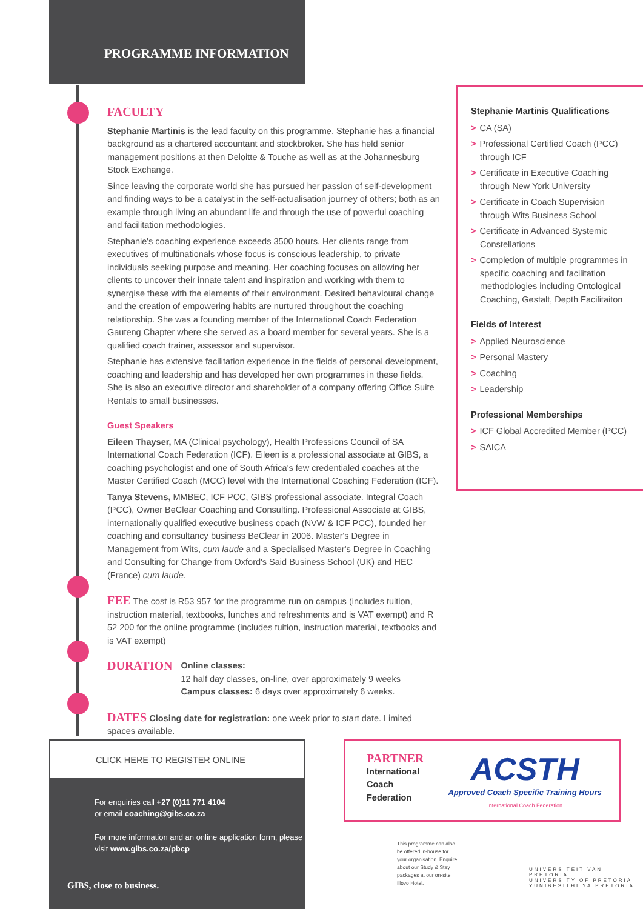PROGRAMME INFORMATION
FACULTY
Stephanie Martinis is the lead faculty on this programme. Stephanie has a financial background as a chartered accountant and stockbroker. She has held senior management positions at then Deloitte & Touche as well as at the Johannesburg Stock Exchange.
Since leaving the corporate world she has pursued her passion of self-development and finding ways to be a catalyst in the self-actualisation journey of others; both as an example through living an abundant life and through the use of powerful coaching and facilitation methodologies.
Stephanie's coaching experience exceeds 3500 hours. Her clients range from executives of multinationals whose focus is conscious leadership, to private individuals seeking purpose and meaning. Her coaching focuses on allowing her clients to uncover their innate talent and inspiration and working with them to synergise these with the elements of their environment. Desired behavioural change and the creation of empowering habits are nurtured throughout the coaching relationship. She was a founding member of the International Coach Federation Gauteng Chapter where she served as a board member for several years. She is a qualified coach trainer, assessor and supervisor.
Stephanie has extensive facilitation experience in the fields of personal development, coaching and leadership and has developed her own programmes in these fields. She is also an executive director and shareholder of a company offering Office Suite Rentals to small businesses.
Guest Speakers
Eileen Thayser, MA (Clinical psychology), Health Professions Council of SA International Coach Federation (ICF). Eileen is a professional associate at GIBS, a coaching psychologist and one of South Africa's few credentialed coaches at the Master Certified Coach (MCC) level with the International Coaching Federation (ICF).
Tanya Stevens, MMBEC, ICF PCC, GIBS professional associate. Integral Coach (PCC), Owner BeClear Coaching and Consulting. Professional Associate at GIBS, internationally qualified executive business coach (NVW & ICF PCC), founded her coaching and consultancy business BeClear in 2006. Master's Degree in Management from Wits, cum laude and a Specialised Master's Degree in Coaching and Consulting for Change from Oxford's Said Business School (UK) and HEC (France) cum laude.
FEE The cost is R53 957 for the programme run on campus (includes tuition, instruction material, textbooks, lunches and refreshments and is VAT exempt) and R 52 200 for the online programme (includes tuition, instruction material, textbooks and is VAT exempt)
DURATION
Online classes:
12 half day classes, on-line, over approximately 9 weeks
Campus classes: 6 days over approximately 6 weeks.
DATES Closing date for registration: one week prior to start date. Limited spaces available.
Stephanie Martinis Qualifications
> CA (SA)
> Professional Certified Coach (PCC) through ICF
> Certificate in Executive Coaching through New York University
> Certificate in Coach Supervision through Wits Business School
> Certificate in Advanced Systemic Constellations
> Completion of multiple programmes in specific coaching and facilitation methodologies including Ontological Coaching, Gestalt, Depth Facilitaiton
Fields of Interest
> Applied Neuroscience
> Personal Mastery
> Coaching
> Leadership
Professional Memberships
> ICF Global Accredited Member (PCC)
> SAICA
CLICK HERE TO REGISTER ONLINE
For enquiries call +27 (0)11 771 4104
or email coaching@gibs.co.za
For more information and an online application form, please visit www.gibs.co.za/pbcp
GIBS, close to business.
PARTNER
International
Coach
Federation
ACSTH
Approved Coach Specific Training Hours
International Coach Federation
This programme can also be offered in-house for your organisation. Enquire about our Study & Stay packages at our on-site Illovo Hotel.
UNIVERSITEIT VAN PRETORIA
UNIVERSITY OF PRETORIA
YUNIBESITHI YA PRETORIA